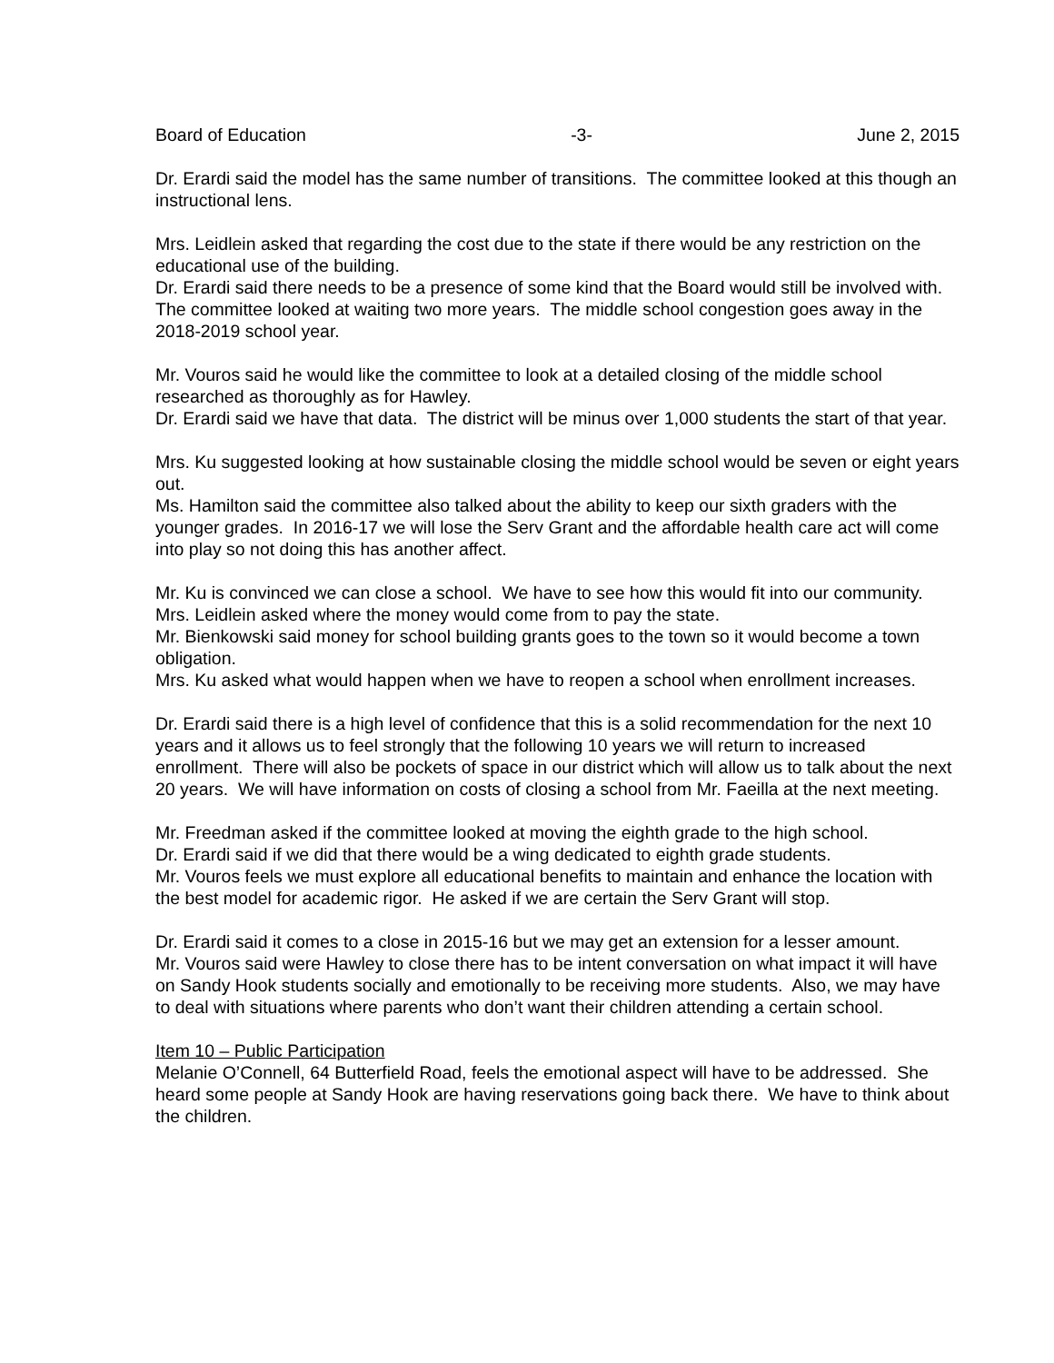Board of Education -3- June 2, 2015
Dr. Erardi said the model has the same number of transitions. The committee looked at this though an instructional lens.
Mrs. Leidlein asked that regarding the cost due to the state if there would be any restriction on the educational use of the building.
Dr. Erardi said there needs to be a presence of some kind that the Board would still be involved with. The committee looked at waiting two more years. The middle school congestion goes away in the 2018-2019 school year.
Mr. Vouros said he would like the committee to look at a detailed closing of the middle school researched as thoroughly as for Hawley.
Dr. Erardi said we have that data. The district will be minus over 1,000 students the start of that year.
Mrs. Ku suggested looking at how sustainable closing the middle school would be seven or eight years out.
Ms. Hamilton said the committee also talked about the ability to keep our sixth graders with the younger grades. In 2016-17 we will lose the Serv Grant and the affordable health care act will come into play so not doing this has another affect.
Mr. Ku is convinced we can close a school. We have to see how this would fit into our community.
Mrs. Leidlein asked where the money would come from to pay the state.
Mr. Bienkowski said money for school building grants goes to the town so it would become a town obligation.
Mrs. Ku asked what would happen when we have to reopen a school when enrollment increases.
Dr. Erardi said there is a high level of confidence that this is a solid recommendation for the next 10 years and it allows us to feel strongly that the following 10 years we will return to increased enrollment. There will also be pockets of space in our district which will allow us to talk about the next 20 years. We will have information on costs of closing a school from Mr. Faeilla at the next meeting.
Mr. Freedman asked if the committee looked at moving the eighth grade to the high school.
Dr. Erardi said if we did that there would be a wing dedicated to eighth grade students.
Mr. Vouros feels we must explore all educational benefits to maintain and enhance the location with the best model for academic rigor. He asked if we are certain the Serv Grant will stop.
Dr. Erardi said it comes to a close in 2015-16 but we may get an extension for a lesser amount.
Mr. Vouros said were Hawley to close there has to be intent conversation on what impact it will have on Sandy Hook students socially and emotionally to be receiving more students. Also, we may have to deal with situations where parents who don’t want their children attending a certain school.
Item 10 – Public Participation
Melanie O’Connell, 64 Butterfield Road, feels the emotional aspect will have to be addressed. She heard some people at Sandy Hook are having reservations going back there. We have to think about the children.